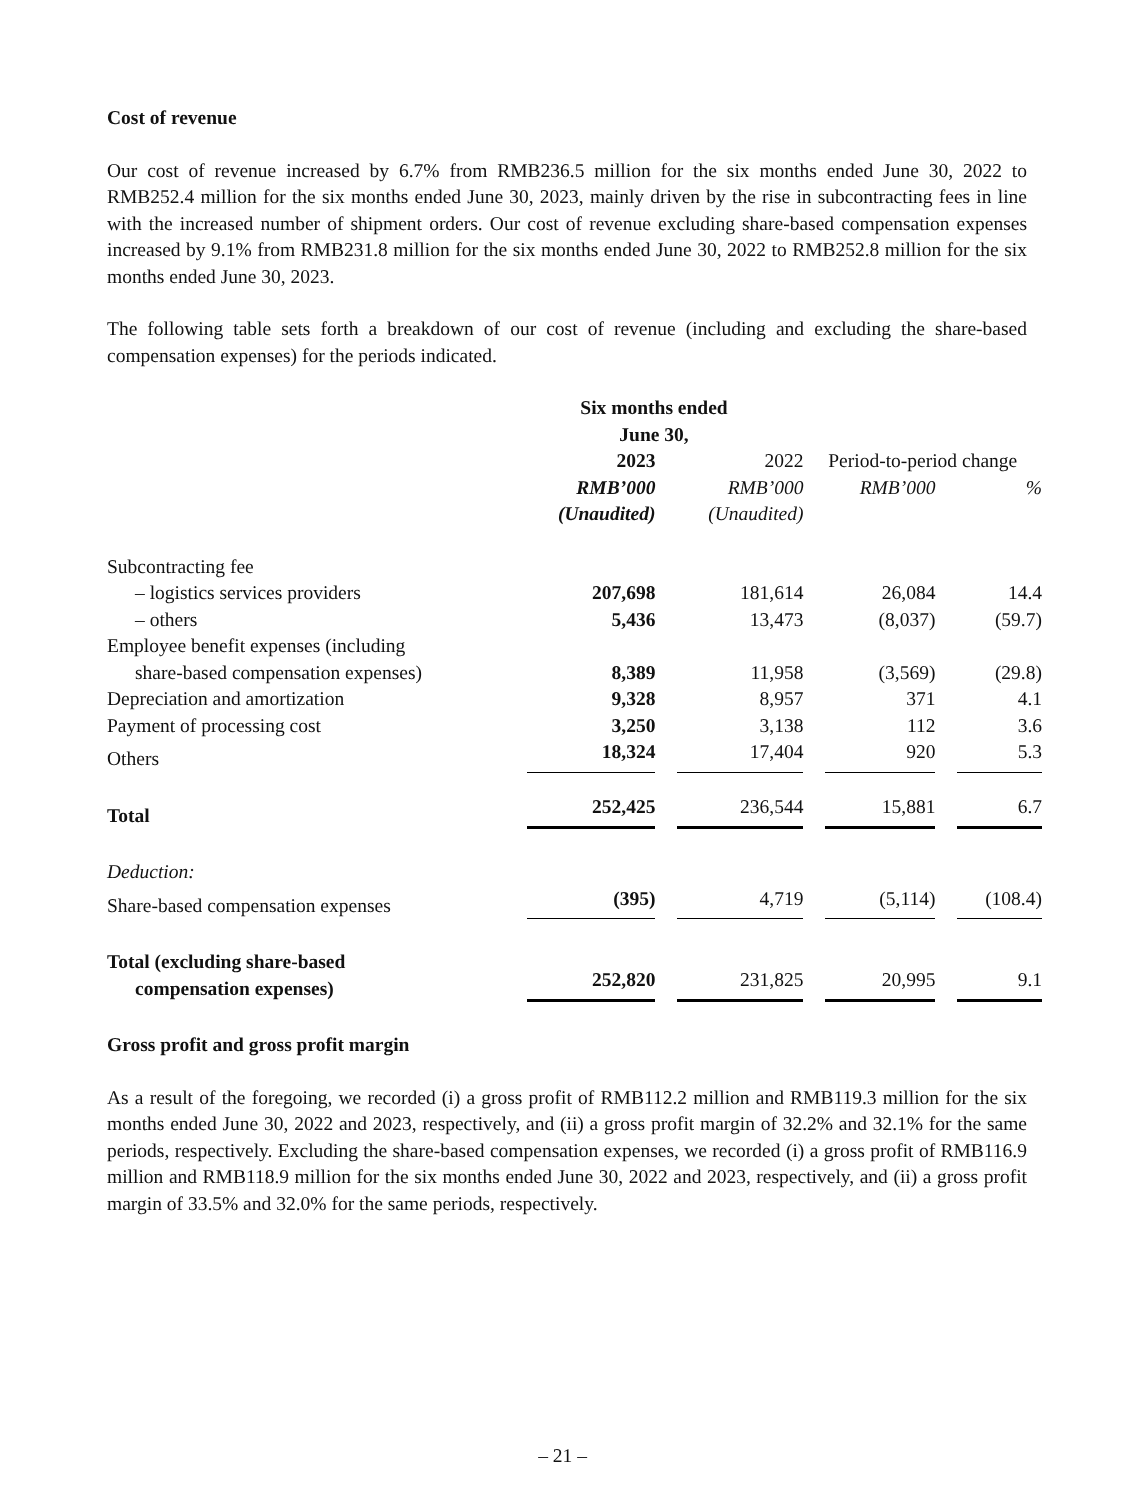Cost of revenue
Our cost of revenue increased by 6.7% from RMB236.5 million for the six months ended June 30, 2022 to RMB252.4 million for the six months ended June 30, 2023, mainly driven by the rise in subcontracting fees in line with the increased number of shipment orders. Our cost of revenue excluding share-based compensation expenses increased by 9.1% from RMB231.8 million for the six months ended June 30, 2022 to RMB252.8 million for the six months ended June 30, 2023.
The following table sets forth a breakdown of our cost of revenue (including and excluding the share-based compensation expenses) for the periods indicated.
| | Six months ended June 30, | | | |
| | 2023 | 2022 | Period-to-period change | |
| | RMB’000 | RMB’000 | RMB’000 | % |
| | (Unaudited) | (Unaudited) | | |
| Subcontracting fee | | | | |
| – logistics services providers | 207,698 | 181,614 | 26,084 | 14.4 |
| – others | 5,436 | 13,473 | (8,037) | (59.7) |
| Employee benefit expenses (including share-based compensation expenses) | 8,389 | 11,958 | (3,569) | (29.8) |
| Depreciation and amortization | 9,328 | 8,957 | 371 | 4.1 |
| Payment of processing cost | 3,250 | 3,138 | 112 | 3.6 |
| Others | 18,324 | 17,404 | 920 | 5.3 |
| Total | 252,425 | 236,544 | 15,881 | 6.7 |
| Deduction: | | | | |
| Share-based compensation expenses | (395) | 4,719 | (5,114) | (108.4) |
| Total (excluding share-based compensation expenses) | 252,820 | 231,825 | 20,995 | 9.1 |
Gross profit and gross profit margin
As a result of the foregoing, we recorded (i) a gross profit of RMB112.2 million and RMB119.3 million for the six months ended June 30, 2022 and 2023, respectively, and (ii) a gross profit margin of 32.2% and 32.1% for the same periods, respectively. Excluding the share-based compensation expenses, we recorded (i) a gross profit of RMB116.9 million and RMB118.9 million for the six months ended June 30, 2022 and 2023, respectively, and (ii) a gross profit margin of 33.5% and 32.0% for the same periods, respectively.
– 21 –